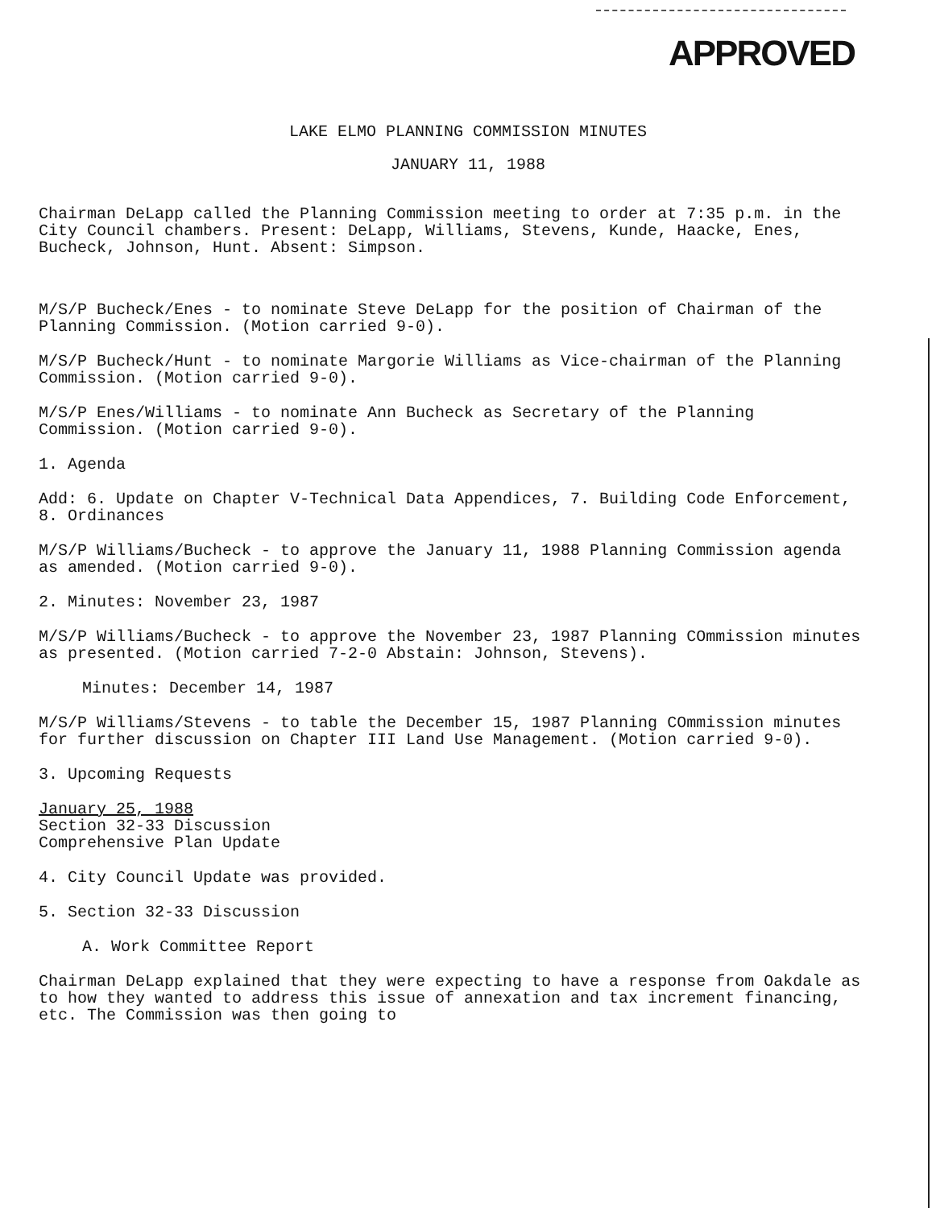APPROVED
LAKE ELMO PLANNING COMMISSION MINUTES
JANUARY 11, 1988
Chairman DeLapp called the Planning Commission meeting to order at 7:35 p.m. in the City Council chambers. Present: DeLapp, Williams, Stevens, Kunde, Haacke, Enes, Bucheck, Johnson, Hunt. Absent: Simpson.
M/S/P Bucheck/Enes - to nominate Steve DeLapp for the position of Chairman of the Planning Commission. (Motion carried 9-0).
M/S/P Bucheck/Hunt - to nominate Margorie Williams as Vice-chairman of the Planning Commission. (Motion carried 9-0).
M/S/P Enes/Williams - to nominate Ann Bucheck as Secretary of the Planning Commission. (Motion carried 9-0).
1. Agenda
Add: 6. Update on Chapter V-Technical Data Appendices, 7. Building Code Enforcement, 8. Ordinances
M/S/P Williams/Bucheck - to approve the January 11, 1988 Planning Commission agenda as amended. (Motion carried 9-0).
2. Minutes: November 23, 1987
M/S/P Williams/Bucheck - to approve the November 23, 1987 Planning COmmission minutes as presented. (Motion carried 7-2-0 Abstain: Johnson, Stevens).
Minutes: December 14, 1987
M/S/P Williams/Stevens - to table the December 15, 1987 Planning COmmission minutes for further discussion on Chapter III Land Use Management. (Motion carried 9-0).
3. Upcoming Requests
January 25, 1988
Section 32-33 Discussion
Comprehensive Plan Update
4. City Council Update was provided.
5. Section 32-33 Discussion
A. Work Committee Report
Chairman DeLapp explained that they were expecting to have a response from Oakdale as to how they wanted to address this issue of annexation and tax increment financing, etc. The Commission was then going to